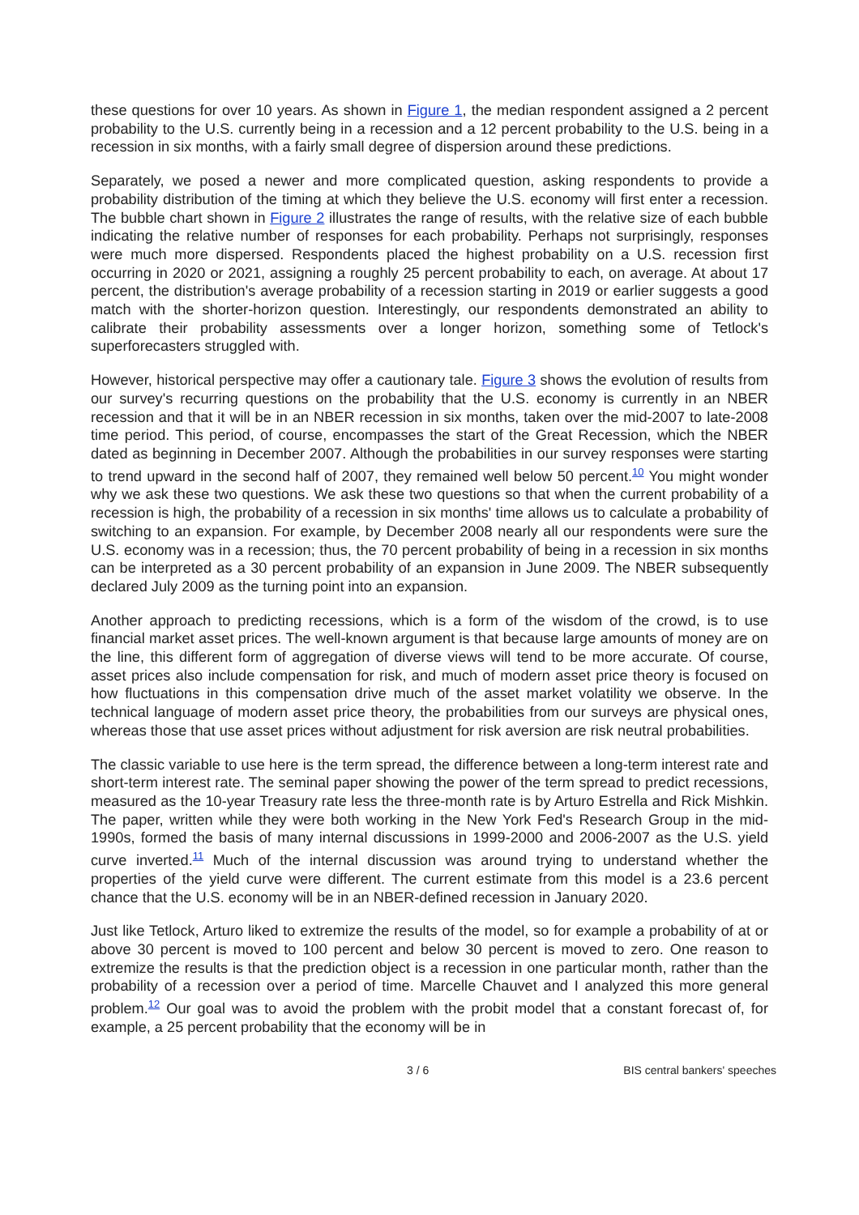these questions for over 10 years. As shown in Figure 1, the median respondent assigned a 2 percent probability to the U.S. currently being in a recession and a 12 percent probability to the U.S. being in a recession in six months, with a fairly small degree of dispersion around these predictions.
Separately, we posed a newer and more complicated question, asking respondents to provide a probability distribution of the timing at which they believe the U.S. economy will first enter a recession. The bubble chart shown in Figure 2 illustrates the range of results, with the relative size of each bubble indicating the relative number of responses for each probability. Perhaps not surprisingly, responses were much more dispersed. Respondents placed the highest probability on a U.S. recession first occurring in 2020 or 2021, assigning a roughly 25 percent probability to each, on average. At about 17 percent, the distribution's average probability of a recession starting in 2019 or earlier suggests a good match with the shorter-horizon question. Interestingly, our respondents demonstrated an ability to calibrate their probability assessments over a longer horizon, something some of Tetlock's superforecasters struggled with.
However, historical perspective may offer a cautionary tale. Figure 3 shows the evolution of results from our survey's recurring questions on the probability that the U.S. economy is currently in an NBER recession and that it will be in an NBER recession in six months, taken over the mid-2007 to late-2008 time period. This period, of course, encompasses the start of the Great Recession, which the NBER dated as beginning in December 2007. Although the probabilities in our survey responses were starting to trend upward in the second half of 2007, they remained well below 50 percent.<sup>10</sup> You might wonder why we ask these two questions. We ask these two questions so that when the current probability of a recession is high, the probability of a recession in six months' time allows us to calculate a probability of switching to an expansion. For example, by December 2008 nearly all our respondents were sure the U.S. economy was in a recession; thus, the 70 percent probability of being in a recession in six months can be interpreted as a 30 percent probability of an expansion in June 2009. The NBER subsequently declared July 2009 as the turning point into an expansion.
Another approach to predicting recessions, which is a form of the wisdom of the crowd, is to use financial market asset prices. The well-known argument is that because large amounts of money are on the line, this different form of aggregation of diverse views will tend to be more accurate. Of course, asset prices also include compensation for risk, and much of modern asset price theory is focused on how fluctuations in this compensation drive much of the asset market volatility we observe. In the technical language of modern asset price theory, the probabilities from our surveys are physical ones, whereas those that use asset prices without adjustment for risk aversion are risk neutral probabilities.
The classic variable to use here is the term spread, the difference between a long-term interest rate and short-term interest rate. The seminal paper showing the power of the term spread to predict recessions, measured as the 10-year Treasury rate less the three-month rate is by Arturo Estrella and Rick Mishkin. The paper, written while they were both working in the New York Fed's Research Group in the mid-1990s, formed the basis of many internal discussions in 1999-2000 and 2006-2007 as the U.S. yield curve inverted.<sup>11</sup> Much of the internal discussion was around trying to understand whether the properties of the yield curve were different. The current estimate from this model is a 23.6 percent chance that the U.S. economy will be in an NBER-defined recession in January 2020.
Just like Tetlock, Arturo liked to extremize the results of the model, so for example a probability of at or above 30 percent is moved to 100 percent and below 30 percent is moved to zero. One reason to extremize the results is that the prediction object is a recession in one particular month, rather than the probability of a recession over a period of time. Marcelle Chauvet and I analyzed this more general problem.<sup>12</sup> Our goal was to avoid the problem with the probit model that a constant forecast of, for example, a 25 percent probability that the economy will be in
3 / 6 BIS central bankers' speeches